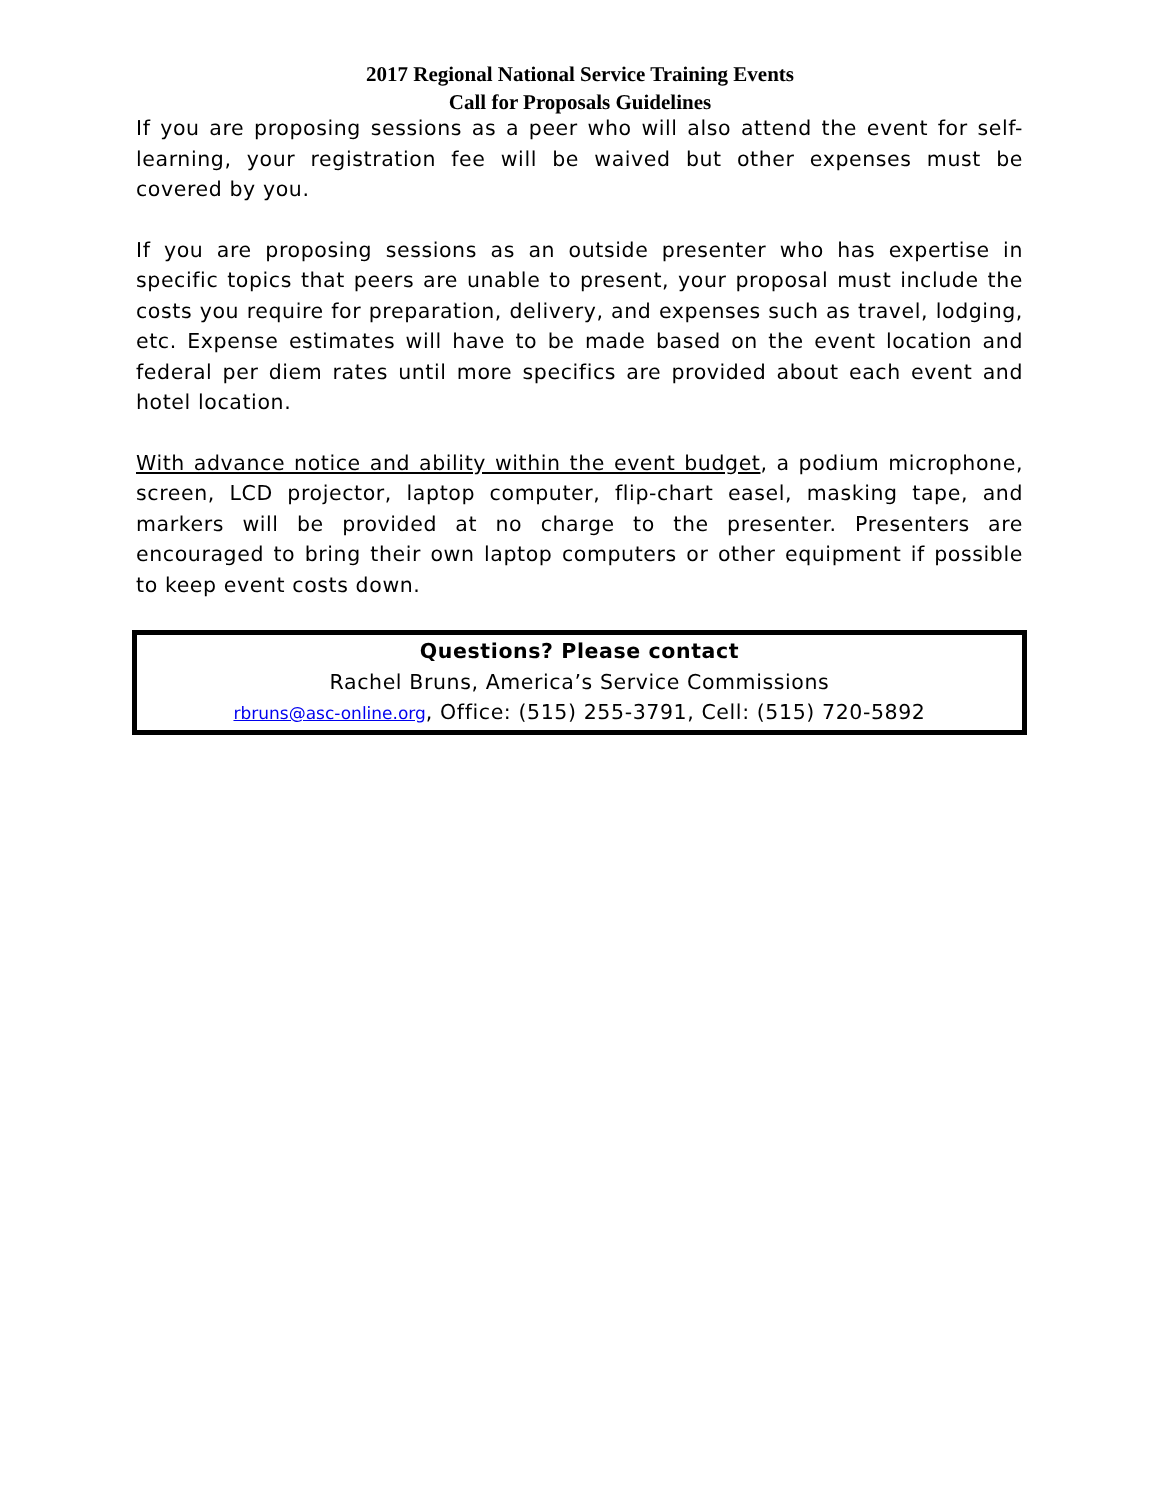2017 Regional National Service Training Events
Call for Proposals Guidelines
If you are proposing sessions as a peer who will also attend the event for self-learning, your registration fee will be waived but other expenses must be covered by you.
If you are proposing sessions as an outside presenter who has expertise in specific topics that peers are unable to present, your proposal must include the costs you require for preparation, delivery, and expenses such as travel, lodging, etc. Expense estimates will have to be made based on the event location and federal per diem rates until more specifics are provided about each event and hotel location.
With advance notice and ability within the event budget, a podium microphone, screen, LCD projector, laptop computer, flip-chart easel, masking tape, and markers will be provided at no charge to the presenter. Presenters are encouraged to bring their own laptop computers or other equipment if possible to keep event costs down.
Questions? Please contact
Rachel Bruns, America’s Service Commissions
rbruns@asc-online.org, Office: (515) 255-3791, Cell: (515) 720-5892